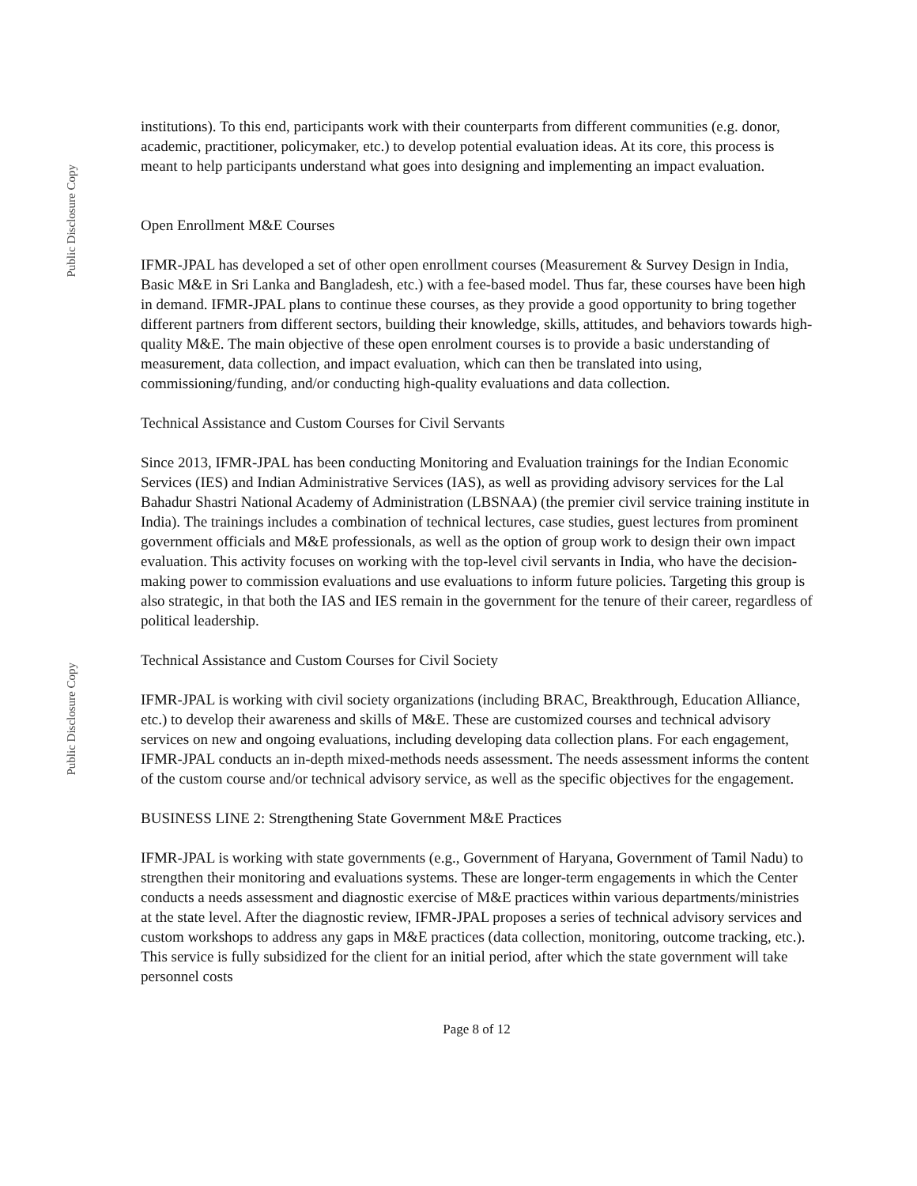Public Disclosure Copy
Public Disclosure Copy
institutions). To this end, participants work with their counterparts from different communities (e.g. donor, academic, practitioner, policymaker, etc.) to develop potential evaluation ideas. At its core, this process is meant to help participants understand what goes into designing and implementing an impact evaluation.
Open Enrollment M&E Courses
IFMR-JPAL has developed a set of other open enrollment courses (Measurement & Survey Design in India, Basic M&E in Sri Lanka and Bangladesh, etc.) with a fee-based model. Thus far, these courses have been high in demand. IFMR-JPAL plans to continue these courses, as they provide a good opportunity to bring together different partners from different sectors, building their knowledge, skills, attitudes, and behaviors towards high-quality M&E. The main objective of these open enrolment courses is to provide a basic understanding of measurement, data collection, and impact evaluation, which can then be translated into using, commissioning/funding, and/or conducting high-quality evaluations and data collection.
Technical Assistance and Custom Courses for Civil Servants
Since 2013, IFMR-JPAL has been conducting Monitoring and Evaluation trainings for the Indian Economic Services (IES) and Indian Administrative Services (IAS), as well as providing advisory services for the Lal Bahadur Shastri National Academy of Administration (LBSNAA) (the premier civil service training institute in India). The trainings includes a combination of technical lectures, case studies, guest lectures from prominent government officials and M&E professionals, as well as the option of group work to design their own impact evaluation. This activity focuses on working with the top-level civil servants in India, who have the decision-making power to commission evaluations and use evaluations to inform future policies. Targeting this group is also strategic, in that both the IAS and IES remain in the government for the tenure of their career, regardless of political leadership.
Technical Assistance and Custom Courses for Civil Society
IFMR-JPAL is working with civil society organizations (including BRAC, Breakthrough, Education Alliance, etc.) to develop their awareness and skills of M&E. These are customized courses and technical advisory services on new and ongoing evaluations, including developing data collection plans. For each engagement, IFMR-JPAL conducts an in-depth mixed-methods needs assessment. The needs assessment informs the content of the custom course and/or technical advisory service, as well as the specific objectives for the engagement.
BUSINESS LINE 2: Strengthening State Government M&E Practices
IFMR-JPAL is working with state governments (e.g., Government of Haryana, Government of Tamil Nadu) to strengthen their monitoring and evaluations systems. These are longer-term engagements in which the Center conducts a needs assessment and diagnostic exercise of M&E practices within various departments/ministries at the state level. After the diagnostic review, IFMR-JPAL proposes a series of technical advisory services and custom workshops to address any gaps in M&E practices (data collection, monitoring, outcome tracking, etc.). This service is fully subsidized for the client for an initial period, after which the state government will take personnel costs
Page 8 of 12